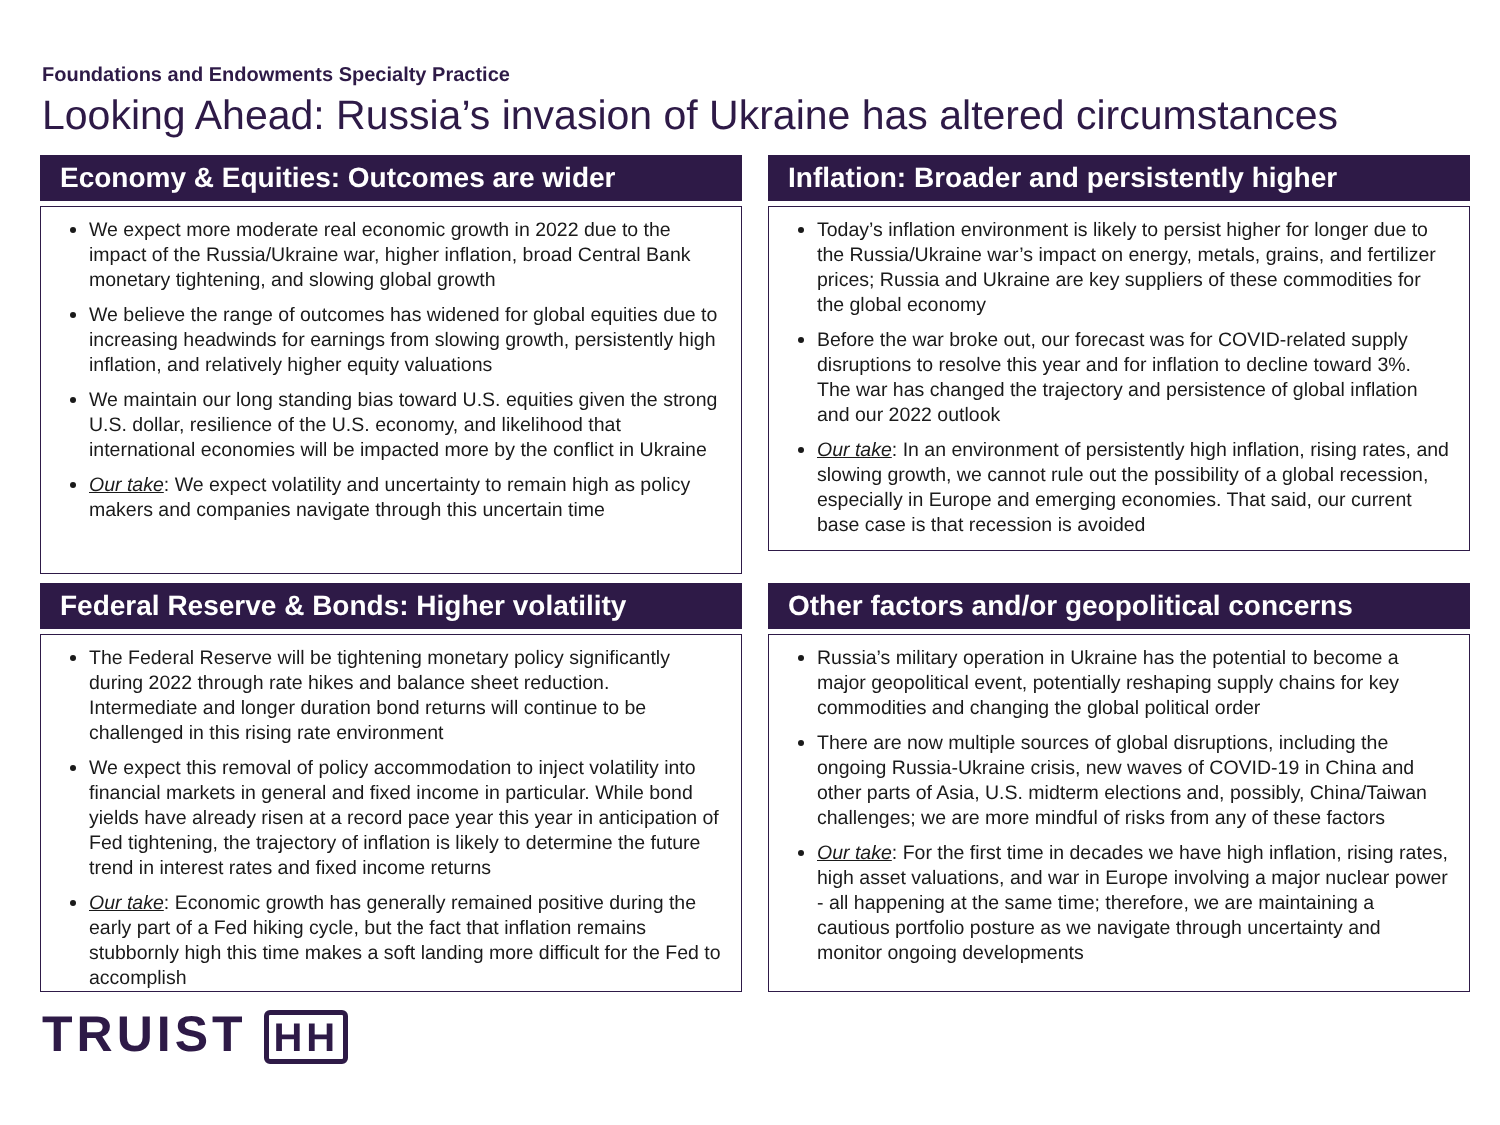Foundations and Endowments Specialty Practice
Looking Ahead: Russia’s invasion of Ukraine has altered circumstances
Economy & Equities: Outcomes are wider
We expect more moderate real economic growth in 2022 due to the impact of the Russia/Ukraine war, higher inflation, broad Central Bank monetary tightening, and slowing global growth
We believe the range of outcomes has widened for global equities due to increasing headwinds for earnings from slowing growth, persistently high inflation, and relatively higher equity valuations
We maintain our long standing bias toward U.S. equities given the strong U.S. dollar, resilience of the U.S. economy, and likelihood that international economies will be impacted more by the conflict in Ukraine
Our take: We expect volatility and uncertainty to remain high as policy makers and companies navigate through this uncertain time
Inflation: Broader and persistently higher
Today’s inflation environment is likely to persist higher for longer due to the Russia/Ukraine war’s impact on energy, metals, grains, and fertilizer prices; Russia and Ukraine are key suppliers of these commodities for the global economy
Before the war broke out, our forecast was for COVID-related supply disruptions to resolve this year and for inflation to decline toward 3%. The war has changed the trajectory and persistence of global inflation and our 2022 outlook
Our take: In an environment of persistently high inflation, rising rates, and slowing growth, we cannot rule out the possibility of a global recession, especially in Europe and emerging economies. That said, our current base case is that recession is avoided
Federal Reserve & Bonds: Higher volatility
The Federal Reserve will be tightening monetary policy significantly during 2022 through rate hikes and balance sheet reduction. Intermediate and longer duration bond returns will continue to be challenged in this rising rate environment
We expect this removal of policy accommodation to inject volatility into financial markets in general and fixed income in particular. While bond yields have already risen at a record pace year this year in anticipation of Fed tightening, the trajectory of inflation is likely to determine the future trend in interest rates and fixed income returns
Our take: Economic growth has generally remained positive during the early part of a Fed hiking cycle, but the fact that inflation remains stubbornly high this time makes a soft landing more difficult for the Fed to accomplish
Other factors and/or geopolitical concerns
Russia’s military operation in Ukraine has the potential to become a major geopolitical event, potentially reshaping supply chains for key commodities and changing the global political order
There are now multiple sources of global disruptions, including the ongoing Russia-Ukraine crisis, new waves of COVID-19 in China and other parts of Asia, U.S. midterm elections and, possibly, China/Taiwan challenges; we are more mindful of risks from any of these factors
Our take: For the first time in decades we have high inflation, rising rates, high asset valuations, and war in Europe involving a major nuclear power - all happening at the same time; therefore, we are maintaining a cautious portfolio posture as we navigate through uncertainty and monitor ongoing developments
TRUIST HH